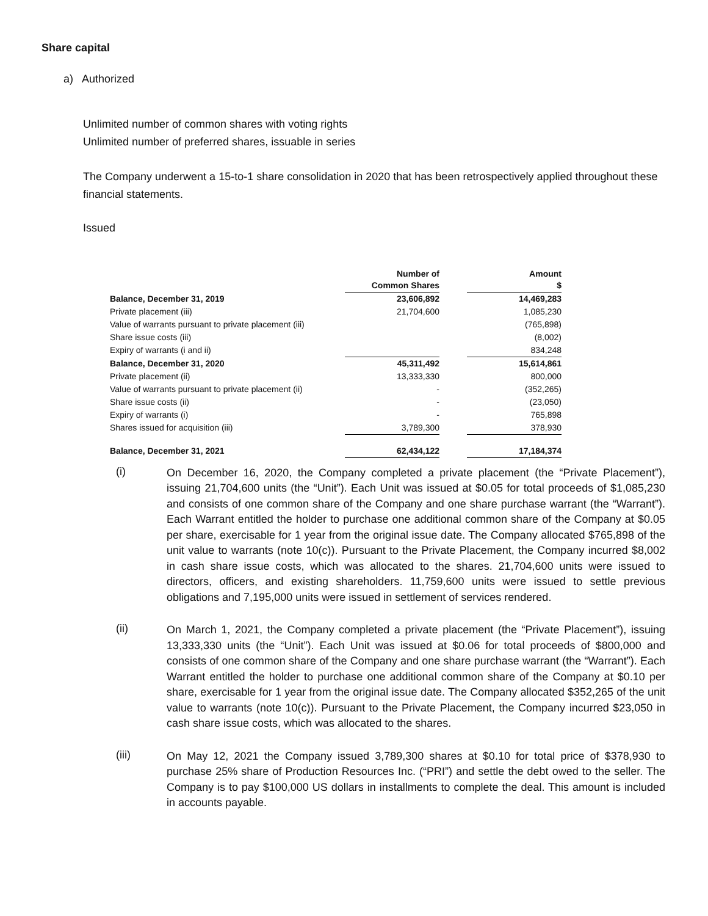Share capital
a) Authorized
Unlimited number of common shares with voting rights
Unlimited number of preferred shares, issuable in series
The Company underwent a 15-to-1 share consolidation in 2020 that has been retrospectively applied throughout these financial statements.
Issued
| | Number of Common Shares | | Amount $ |
| --- | --- | --- | --- |
| Balance, December 31, 2019 | 23,606,892 | | 14,469,283 |
| Private placement (iii) | 21,704,600 | | 1,085,230 |
| Value of warrants pursuant to private placement (iii) | | | (765,898) |
| Share issue costs (iii) | | | (8,002) |
| Expiry of warrants (i and ii) | | | 834,248 |
| Balance, December 31, 2020 | 45,311,492 | | 15,614,861 |
| Private placement (ii) | 13,333,330 | | 800,000 |
| Value of warrants pursuant to private placement (ii) | - | | (352,265) |
| Share issue costs (ii) | - | | (23,050) |
| Expiry of warrants (i) | - | | 765,898 |
| Shares issued for acquisition (iii) | 3,789,300 | | 378,930 |
| Balance, December 31, 2021 | 62,434,122 | | 17,184,374 |
(i)
On December 16, 2020, the Company completed a private placement (the “Private Placement”), issuing 21,704,600 units (the “Unit”). Each Unit was issued at $0.05 for total proceeds of $1,085,230 and consists of one common share of the Company and one share purchase warrant (the “Warrant”). Each Warrant entitled the holder to purchase one additional common share of the Company at $0.05 per share, exercisable for 1 year from the original issue date. The Company allocated $765,898 of the unit value to warrants (note 10(c)). Pursuant to the Private Placement, the Company incurred $8,002 in cash share issue costs, which was allocated to the shares. 21,704,600 units were issued to directors, officers, and existing shareholders. 11,759,600 units were issued to settle previous obligations and 7,195,000 units were issued in settlement of services rendered.
(ii)
On March 1, 2021, the Company completed a private placement (the “Private Placement”), issuing 13,333,330 units (the “Unit”). Each Unit was issued at $0.06 for total proceeds of $800,000 and consists of one common share of the Company and one share purchase warrant (the “Warrant”). Each Warrant entitled the holder to purchase one additional common share of the Company at $0.10 per share, exercisable for 1 year from the original issue date. The Company allocated $352,265 of the unit value to warrants (note 10(c)). Pursuant to the Private Placement, the Company incurred $23,050 in cash share issue costs, which was allocated to the shares.
(iii)
On May 12, 2021 the Company issued 3,789,300 shares at $0.10 for total price of $378,930 to purchase 25% share of Production Resources Inc. (“PRI”) and settle the debt owed to the seller. The Company is to pay $100,000 US dollars in installments to complete the deal. This amount is included in accounts payable.